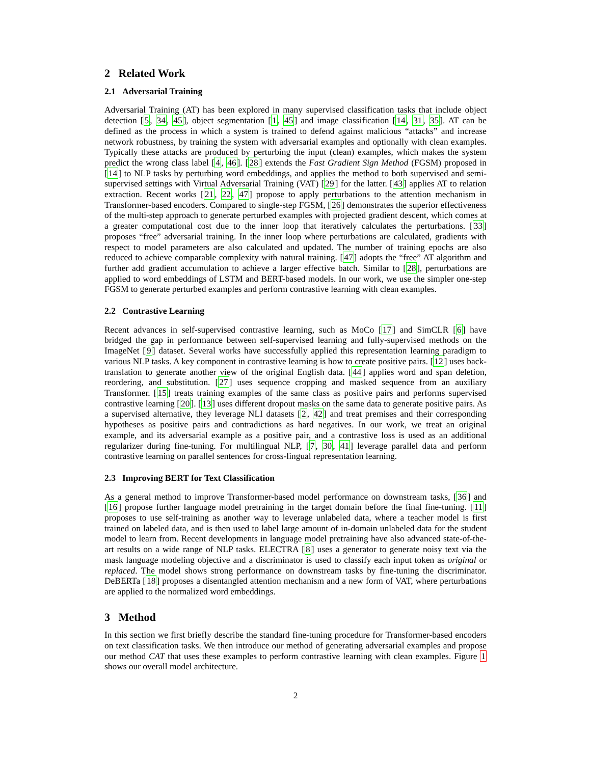2 Related Work
2.1 Adversarial Training
Adversarial Training (AT) has been explored in many supervised classification tasks that include object detection [5, 34, 45], object segmentation [1, 45] and image classification [14, 31, 35]. AT can be defined as the process in which a system is trained to defend against malicious “attacks” and increase network robustness, by training the system with adversarial examples and optionally with clean examples. Typically these attacks are produced by perturbing the input (clean) examples, which makes the system predict the wrong class label [4, 46]. [28] extends the Fast Gradient Sign Method (FGSM) proposed in [14] to NLP tasks by perturbing word embeddings, and applies the method to both supervised and semi-supervised settings with Virtual Adversarial Training (VAT) [29] for the latter. [43] applies AT to relation extraction. Recent works [21, 22, 47] propose to apply perturbations to the attention mechanism in Transformer-based encoders. Compared to single-step FGSM, [26] demonstrates the superior effectiveness of the multi-step approach to generate perturbed examples with projected gradient descent, which comes at a greater computational cost due to the inner loop that iteratively calculates the perturbations. [33] proposes “free” adversarial training. In the inner loop where perturbations are calculated, gradients with respect to model parameters are also calculated and updated. The number of training epochs are also reduced to achieve comparable complexity with natural training. [47] adopts the “free” AT algorithm and further add gradient accumulation to achieve a larger effective batch. Similar to [28], perturbations are applied to word embeddings of LSTM and BERT-based models. In our work, we use the simpler one-step FGSM to generate perturbed examples and perform contrastive learning with clean examples.
2.2 Contrastive Learning
Recent advances in self-supervised contrastive learning, such as MoCo [17] and SimCLR [6] have bridged the gap in performance between self-supervised learning and fully-supervised methods on the ImageNet [9] dataset. Several works have successfully applied this representation learning paradigm to various NLP tasks. A key component in contrastive learning is how to create positive pairs. [12] uses back-translation to generate another view of the original English data. [44] applies word and span deletion, reordering, and substitution. [27] uses sequence cropping and masked sequence from an auxiliary Transformer. [15] treats training examples of the same class as positive pairs and performs supervised contrastive learning [20]. [13] uses different dropout masks on the same data to generate positive pairs. As a supervised alternative, they leverage NLI datasets [2, 42] and treat premises and their corresponding hypotheses as positive pairs and contradictions as hard negatives. In our work, we treat an original example, and its adversarial example as a positive pair, and a contrastive loss is used as an additional regularizer during fine-tuning. For multilingual NLP, [7, 30, 41] leverage parallel data and perform contrastive learning on parallel sentences for cross-lingual representation learning.
2.3 Improving BERT for Text Classification
As a general method to improve Transformer-based model performance on downstream tasks, [36] and [16] propose further language model pretraining in the target domain before the final fine-tuning. [11] proposes to use self-training as another way to leverage unlabeled data, where a teacher model is first trained on labeled data, and is then used to label large amount of in-domain unlabeled data for the student model to learn from. Recent developments in language model pretraining have also advanced state-of-the-art results on a wide range of NLP tasks. ELECTRA [8] uses a generator to generate noisy text via the mask language modeling objective and a discriminator is used to classify each input token as original or replaced. The model shows strong performance on downstream tasks by fine-tuning the discriminator. DeBERTa [18] proposes a disentangled attention mechanism and a new form of VAT, where perturbations are applied to the normalized word embeddings.
3 Method
In this section we first briefly describe the standard fine-tuning procedure for Transformer-based encoders on text classification tasks. We then introduce our method of generating adversarial examples and propose our method CAT that uses these examples to perform contrastive learning with clean examples. Figure 1 shows our overall model architecture.
2